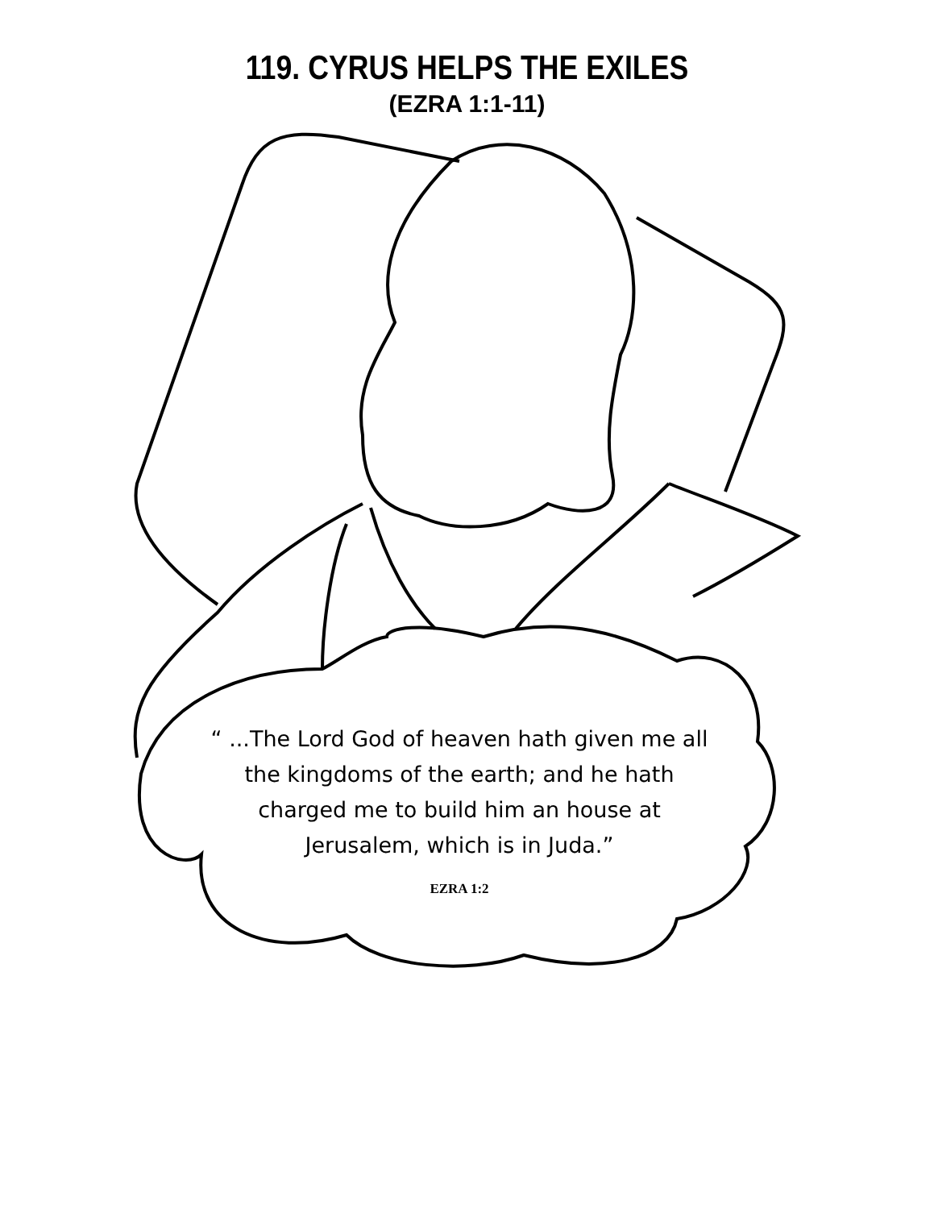119. CYRUS HELPS THE EXILES
(EZRA 1:1-11)
“ ...The Lord God of heaven hath given me all
the kingdoms of the earth; and he hath
charged me to build him an house at
Jerusalem, which is in Juda.”
EZRA 1:2